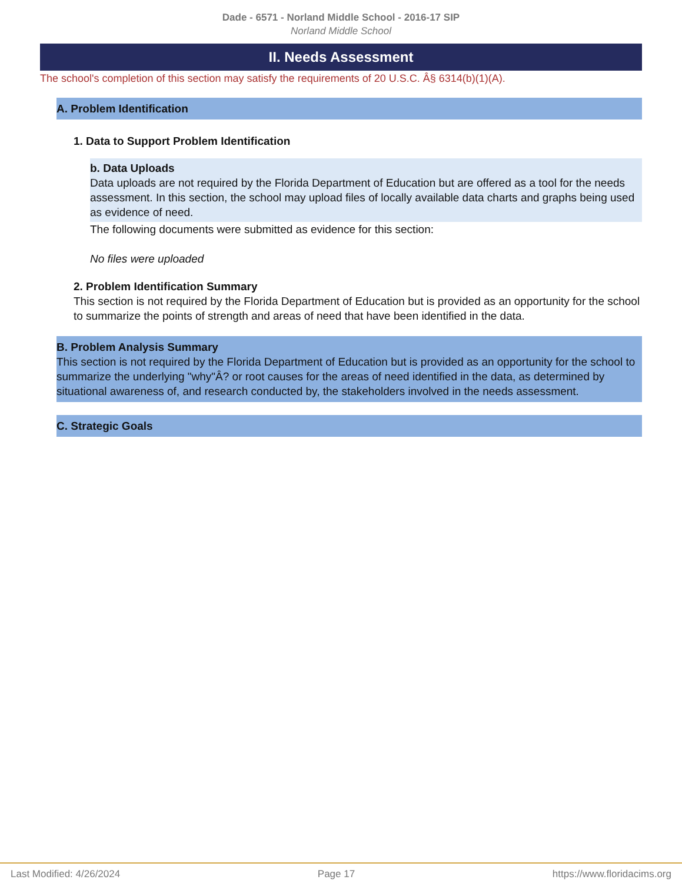Dade - 6571 - Norland Middle School - 2016-17 SIP
Norland Middle School
II. Needs Assessment
The school's completion of this section may satisfy the requirements of 20 U.S.C. Â§ 6314(b)(1)(A).
A. Problem Identification
1. Data to Support Problem Identification
b. Data Uploads
Data uploads are not required by the Florida Department of Education but are offered as a tool for the needs assessment. In this section, the school may upload files of locally available data charts and graphs being used as evidence of need.
The following documents were submitted as evidence for this section:
No files were uploaded
2. Problem Identification Summary
This section is not required by the Florida Department of Education but is provided as an opportunity for the school to summarize the points of strength and areas of need that have been identified in the data.
B. Problem Analysis Summary
This section is not required by the Florida Department of Education but is provided as an opportunity for the school to summarize the underlying "why"Â? or root causes for the areas of need identified in the data, as determined by situational awareness of, and research conducted by, the stakeholders involved in the needs assessment.
C. Strategic Goals
Last Modified: 4/26/2024 Page 17 https://www.floridacims.org